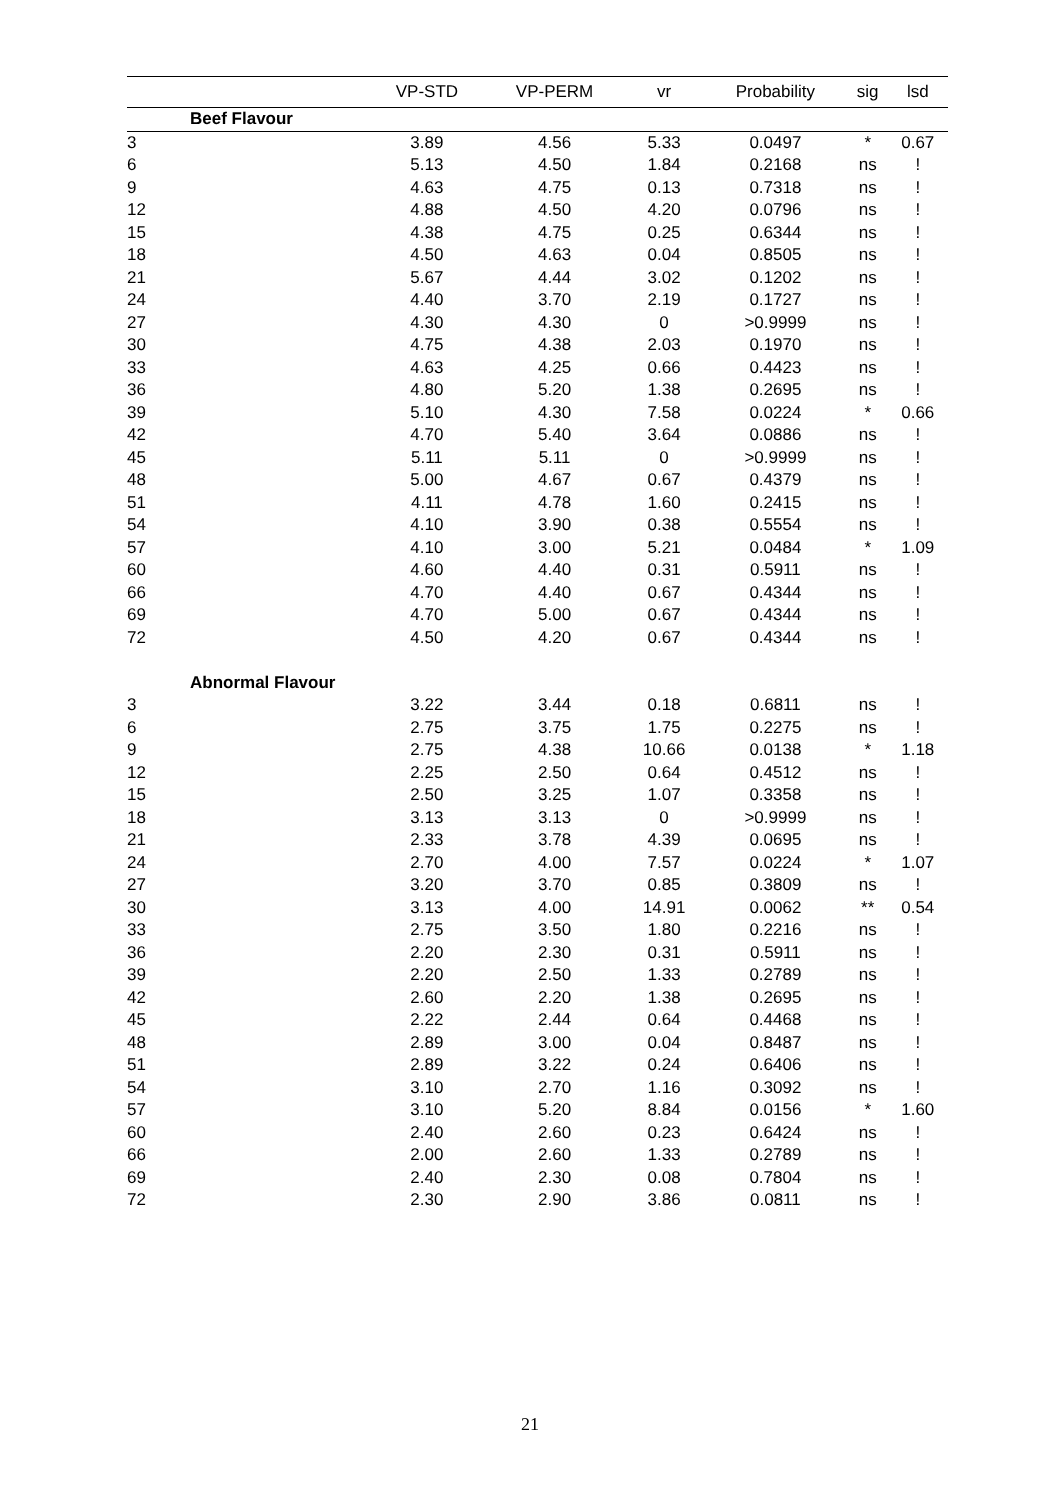| | | VP-STD | VP-PERM | vr | Probability | sig | lsd |
| --- | --- | --- | --- | --- | --- | --- | --- |
| | Beef Flavour | | | | | | |
| 3 | | 3.89 | 4.56 | 5.33 | 0.0497 | * | 0.67 |
| 6 | | 5.13 | 4.50 | 1.84 | 0.2168 | ns | ! |
| 9 | | 4.63 | 4.75 | 0.13 | 0.7318 | ns | ! |
| 12 | | 4.88 | 4.50 | 4.20 | 0.0796 | ns | ! |
| 15 | | 4.38 | 4.75 | 0.25 | 0.6344 | ns | ! |
| 18 | | 4.50 | 4.63 | 0.04 | 0.8505 | ns | ! |
| 21 | | 5.67 | 4.44 | 3.02 | 0.1202 | ns | ! |
| 24 | | 4.40 | 3.70 | 2.19 | 0.1727 | ns | ! |
| 27 | | 4.30 | 4.30 | 0 | >0.9999 | ns | ! |
| 30 | | 4.75 | 4.38 | 2.03 | 0.1970 | ns | ! |
| 33 | | 4.63 | 4.25 | 0.66 | 0.4423 | ns | ! |
| 36 | | 4.80 | 5.20 | 1.38 | 0.2695 | ns | ! |
| 39 | | 5.10 | 4.30 | 7.58 | 0.0224 | * | 0.66 |
| 42 | | 4.70 | 5.40 | 3.64 | 0.0886 | ns | ! |
| 45 | | 5.11 | 5.11 | 0 | >0.9999 | ns | ! |
| 48 | | 5.00 | 4.67 | 0.67 | 0.4379 | ns | ! |
| 51 | | 4.11 | 4.78 | 1.60 | 0.2415 | ns | ! |
| 54 | | 4.10 | 3.90 | 0.38 | 0.5554 | ns | ! |
| 57 | | 4.10 | 3.00 | 5.21 | 0.0484 | * | 1.09 |
| 60 | | 4.60 | 4.40 | 0.31 | 0.5911 | ns | ! |
| 66 | | 4.70 | 4.40 | 0.67 | 0.4344 | ns | ! |
| 69 | | 4.70 | 5.00 | 0.67 | 0.4344 | ns | ! |
| 72 | | 4.50 | 4.20 | 0.67 | 0.4344 | ns | ! |
| | Abnormal Flavour | | | | | | |
| 3 | | 3.22 | 3.44 | 0.18 | 0.6811 | ns | ! |
| 6 | | 2.75 | 3.75 | 1.75 | 0.2275 | ns | ! |
| 9 | | 2.75 | 4.38 | 10.66 | 0.0138 | * | 1.18 |
| 12 | | 2.25 | 2.50 | 0.64 | 0.4512 | ns | ! |
| 15 | | 2.50 | 3.25 | 1.07 | 0.3358 | ns | ! |
| 18 | | 3.13 | 3.13 | 0 | >0.9999 | ns | ! |
| 21 | | 2.33 | 3.78 | 4.39 | 0.0695 | ns | ! |
| 24 | | 2.70 | 4.00 | 7.57 | 0.0224 | * | 1.07 |
| 27 | | 3.20 | 3.70 | 0.85 | 0.3809 | ns | ! |
| 30 | | 3.13 | 4.00 | 14.91 | 0.0062 | ** | 0.54 |
| 33 | | 2.75 | 3.50 | 1.80 | 0.2216 | ns | ! |
| 36 | | 2.20 | 2.30 | 0.31 | 0.5911 | ns | ! |
| 39 | | 2.20 | 2.50 | 1.33 | 0.2789 | ns | ! |
| 42 | | 2.60 | 2.20 | 1.38 | 0.2695 | ns | ! |
| 45 | | 2.22 | 2.44 | 0.64 | 0.4468 | ns | ! |
| 48 | | 2.89 | 3.00 | 0.04 | 0.8487 | ns | ! |
| 51 | | 2.89 | 3.22 | 0.24 | 0.6406 | ns | ! |
| 54 | | 3.10 | 2.70 | 1.16 | 0.3092 | ns | ! |
| 57 | | 3.10 | 5.20 | 8.84 | 0.0156 | * | 1.60 |
| 60 | | 2.40 | 2.60 | 0.23 | 0.6424 | ns | ! |
| 66 | | 2.00 | 2.60 | 1.33 | 0.2789 | ns | ! |
| 69 | | 2.40 | 2.30 | 0.08 | 0.7804 | ns | ! |
| 72 | | 2.30 | 2.90 | 3.86 | 0.0811 | ns | ! |
21